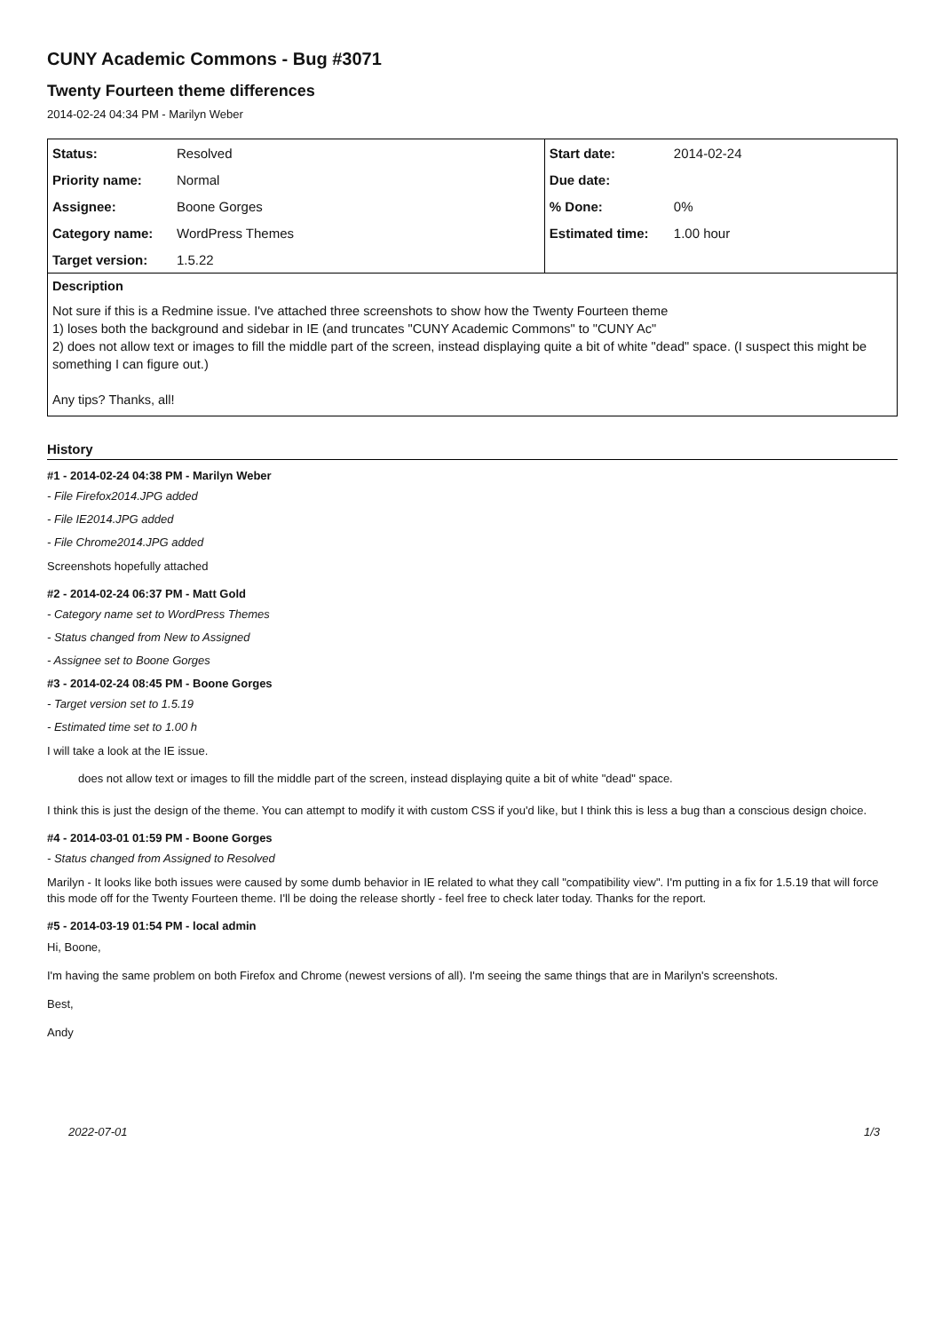CUNY Academic Commons - Bug #3071
Twenty Fourteen theme differences
2014-02-24 04:34 PM - Marilyn Weber
| Status: | Resolved | Start date: | 2014-02-24 |
| Priority name: | Normal | Due date: | |
| Assignee: | Boone Gorges | % Done: | 0% |
| Category name: | WordPress Themes | Estimated time: | 1.00 hour |
| Target version: | 1.5.22 | | |
Description
Not sure if this is a Redmine issue. I've attached three screenshots to show how the Twenty Fourteen theme
1) loses both the background and sidebar in IE (and truncates "CUNY Academic Commons" to "CUNY Ac"
2) does not allow text or images to fill the middle part of the screen, instead displaying quite a bit of white "dead" space. (I suspect this might be something I can figure out.)
Any tips? Thanks, all!
History
#1 - 2014-02-24 04:38 PM - Marilyn Weber
- File Firefox2014.JPG added
- File IE2014.JPG added
- File Chrome2014.JPG added
Screenshots hopefully attached
#2 - 2014-02-24 06:37 PM - Matt Gold
- Category name set to WordPress Themes
- Status changed from New to Assigned
- Assignee set to Boone Gorges
#3 - 2014-02-24 08:45 PM - Boone Gorges
- Target version set to 1.5.19
- Estimated time set to 1.00 h
I will take a look at the IE issue.
does not allow text or images to fill the middle part of the screen, instead displaying quite a bit of white "dead" space.
I think this is just the design of the theme. You can attempt to modify it with custom CSS if you'd like, but I think this is less a bug than a conscious design choice.
#4 - 2014-03-01 01:59 PM - Boone Gorges
- Status changed from Assigned to Resolved
Marilyn - It looks like both issues were caused by some dumb behavior in IE related to what they call "compatibility view". I'm putting in a fix for 1.5.19 that will force this mode off for the Twenty Fourteen theme. I'll be doing the release shortly - feel free to check later today. Thanks for the report.
#5 - 2014-03-19 01:54 PM - local admin
Hi, Boone,
I'm having the same problem on both Firefox and Chrome (newest versions of all). I'm seeing the same things that are in Marilyn's screenshots.
Best,
Andy
2022-07-01 1/3